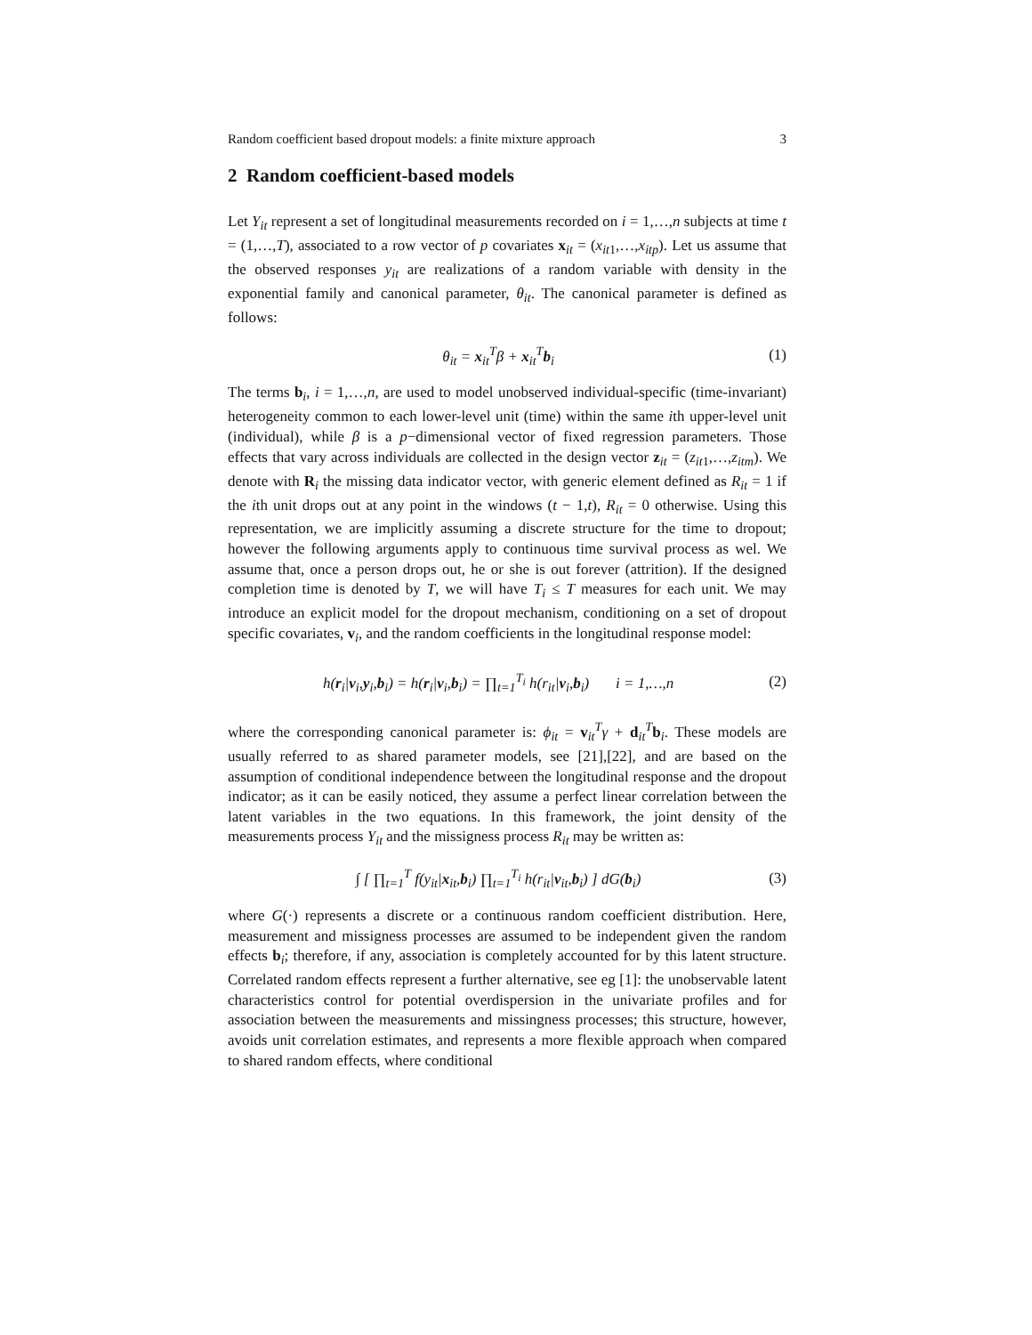Random coefficient based dropout models: a finite mixture approach 3
2 Random coefficient-based models
Let Y<sub>it</sub> represent a set of longitudinal measurements recorded on i = 1,…,n subjects at time t = (1,…,T), associated to a row vector of p covariates x<sub>it</sub> = (x<sub>it1</sub>,…,x<sub>itp</sub>). Let us assume that the observed responses y<sub>it</sub> are realizations of a random variable with density in the exponential family and canonical parameter, θ<sub>it</sub>. The canonical parameter is defined as follows:
θ<sub>it</sub> = x<sub>it</sub><sup>T</sup>β + x<sub>it</sub><sup>T</sup>b<sub>i</sub> (1)
The terms b<sub>i</sub>, i = 1,…,n, are used to model unobserved individual-specific (time-invariant) heterogeneity common to each lower-level unit (time) within the same ith upper-level unit (individual), while β is a p−dimensional vector of fixed regression parameters. Those effects that vary across individuals are collected in the design vector z<sub>it</sub> = (z<sub>it1</sub>,…,z<sub>itm</sub>). We denote with R<sub>i</sub> the missing data indicator vector, with generic element defined as R<sub>it</sub> = 1 if the ith unit drops out at any point in the windows (t − 1,t), R<sub>it</sub> = 0 otherwise. Using this representation, we are implicitly assuming a discrete structure for the time to dropout; however the following arguments apply to continuous time survival process as wel. We assume that, once a person drops out, he or she is out forever (attrition). If the designed completion time is denoted by T, we will have T<sub>i</sub> ≤ T measures for each unit. We may introduce an explicit model for the dropout mechanism, conditioning on a set of dropout specific covariates, v<sub>i</sub>, and the random coefficients in the longitudinal response model:
h(r<sub>i</sub>|v<sub>i</sub>,y<sub>i</sub>,b<sub>i</sub>) = h(r<sub>i</sub>|v<sub>i</sub>,b<sub>i</sub>) = ∏<sub>t=1</sub><sup>T<sub>i</sub></sup> h(r<sub>it</sub>|v<sub>i</sub>,b<sub>i</sub>) i = 1,…,n (2)
where the corresponding canonical parameter is: ϕ<sub>it</sub> = v<sub>it</sub><sup>T</sup>γ + d<sub>it</sub><sup>T</sup>b<sub>i</sub>. These models are usually referred to as shared parameter models, see [21],[22], and are based on the assumption of conditional independence between the longitudinal response and the dropout indicator; as it can be easily noticed, they assume a perfect linear correlation between the latent variables in the two equations. In this framework, the joint density of the measurements process Y<sub>it</sub> and the missigness process R<sub>it</sub> may be written as:
∫ [ ∏<sub>t=1</sub><sup>T</sup> f(y<sub>it</sub>|x<sub>it</sub>,b<sub>i</sub>) ∏<sub>t=1</sub><sup>T<sub>i</sub></sup> h(r<sub>it</sub>|v<sub>it</sub>,b<sub>i</sub>) ] dG(b<sub>i</sub>) (3)
where G(·) represents a discrete or a continuous random coefficient distribution. Here, measurement and missigness processes are assumed to be independent given the random effects b<sub>i</sub>; therefore, if any, association is completely accounted for by this latent structure. Correlated random effects represent a further alternative, see eg [1]: the unobservable latent characteristics control for potential overdispersion in the univariate profiles and for association between the measurements and missingness processes; this structure, however, avoids unit correlation estimates, and represents a more flexible approach when compared to shared random effects, where conditional